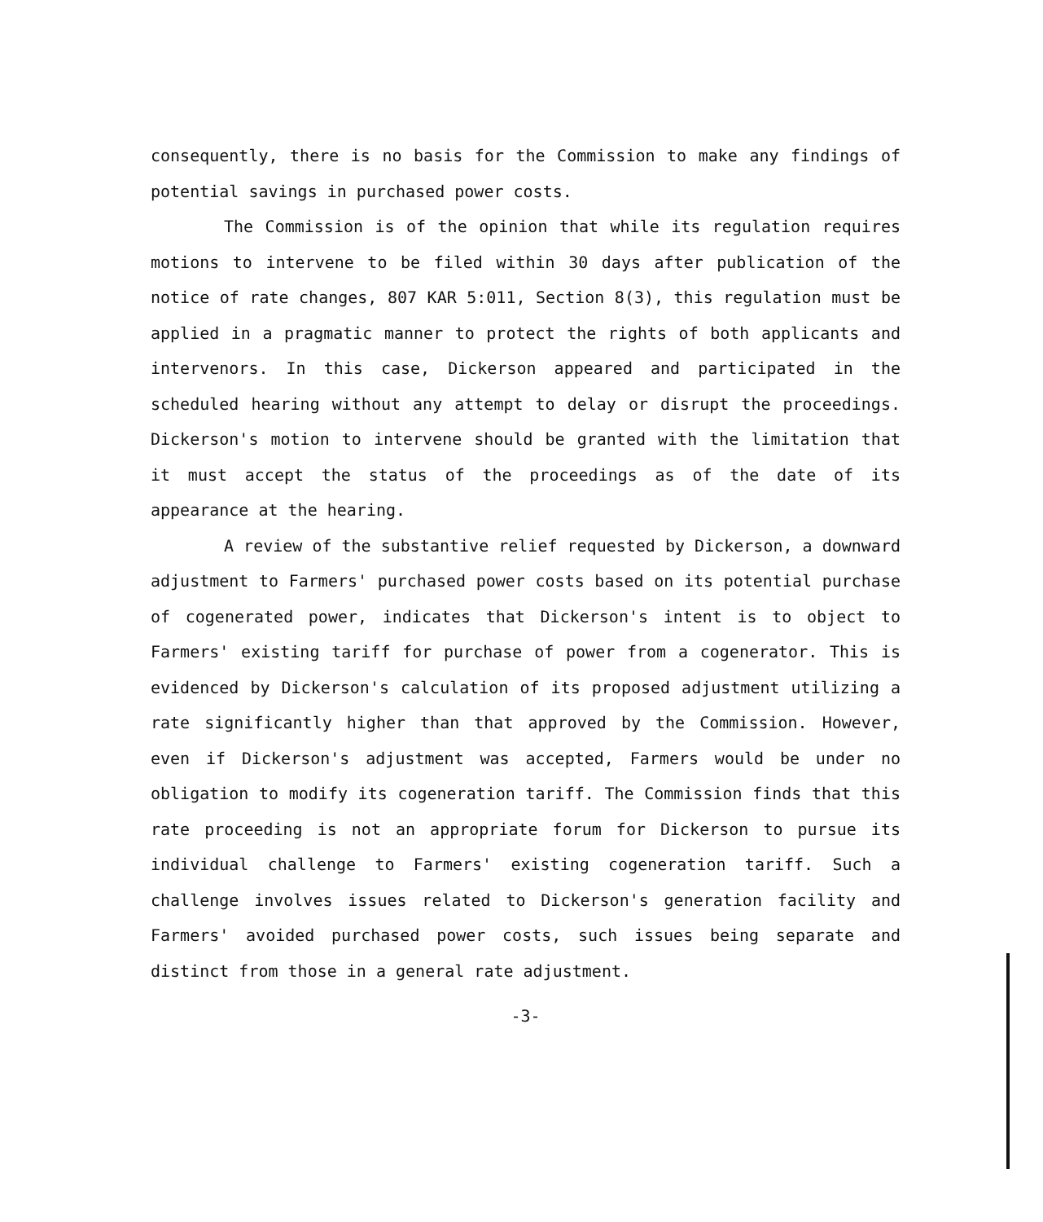consequently, there is no basis for the Commission to make any findings of potential savings in purchased power costs.
The Commission is of the opinion that while its regulation requires motions to intervene to be filed within 30 days after publication of the notice of rate changes, 807 KAR 5:011, Section 8(3), this regulation must be applied in a pragmatic manner to protect the rights of both applicants and intervenors. In this case, Dickerson appeared and participated in the scheduled hearing without any attempt to delay or disrupt the proceedings. Dickerson's motion to intervene should be granted with the limitation that it must accept the status of the proceedings as of the date of its appearance at the hearing.
A review of the substantive relief requested by Dickerson, a downward adjustment to Farmers' purchased power costs based on its potential purchase of cogenerated power, indicates that Dickerson's intent is to object to Farmers' existing tariff for purchase of power from a cogenerator. This is evidenced by Dickerson's calculation of its proposed adjustment utilizing a rate significantly higher than that approved by the Commission. However, even if Dickerson's adjustment was accepted, Farmers would be under no obligation to modify its cogeneration tariff. The Commission finds that this rate proceeding is not an appropriate forum for Dickerson to pursue its individual challenge to Farmers' existing cogeneration tariff. Such a challenge involves issues related to Dickerson's generation facility and Farmers' avoided purchased power costs, such issues being separate and distinct from those in a general rate adjustment.
-3-